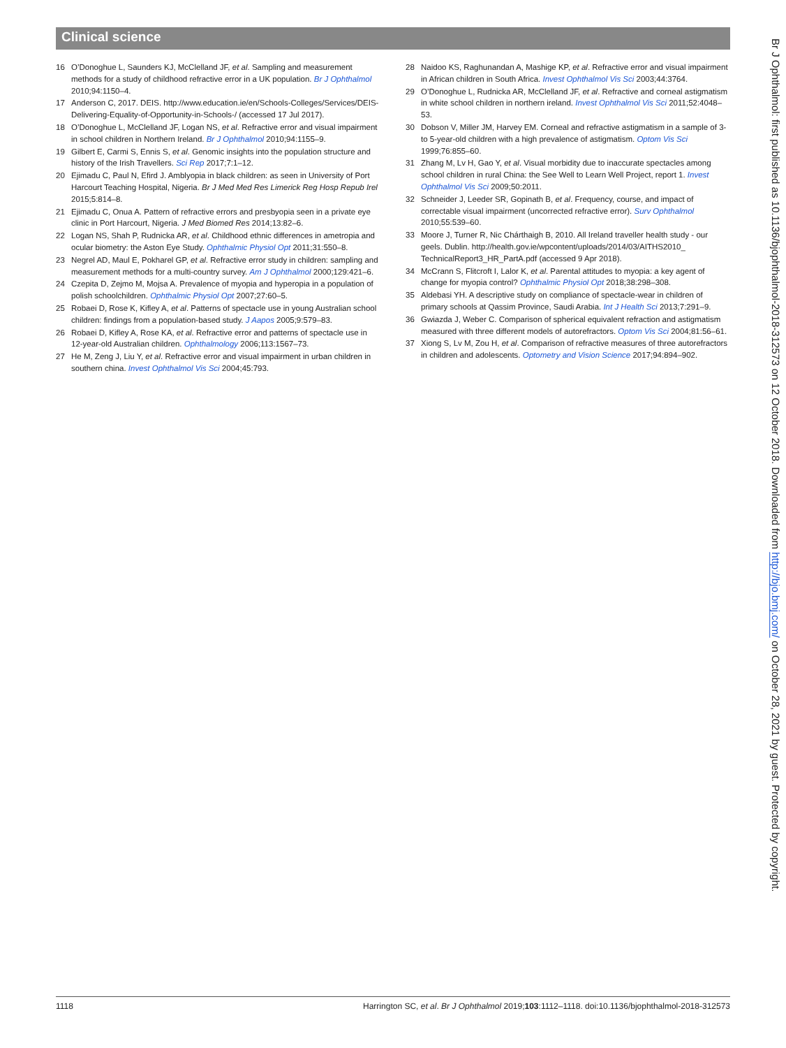Clinical science
16 O’Donoghue L, Saunders KJ, McClelland JF, et al. Sampling and measurement methods for a study of childhood refractive error in a UK population. Br J Ophthalmol 2010;94:1150–4.
17 Anderson C, 2017. DEIS. http://www.education.ie/en/Schools-Colleges/Services/DEIS-Delivering-Equality-of-Opportunity-in-Schools-/ (accessed 17 Jul 2017).
18 O’Donoghue L, McClelland JF, Logan NS, et al. Refractive error and visual impairment in school children in Northern Ireland. Br J Ophthalmol 2010;94:1155–9.
19 Gilbert E, Carmi S, Ennis S, et al. Genomic insights into the population structure and history of the Irish Travellers. Sci Rep 2017;7:1–12.
20 Ejimadu C, Paul N, Efird J. Amblyopia in black children: as seen in University of Port Harcourt Teaching Hospital, Nigeria. Br J Med Med Res Limerick Reg Hosp Repub Irel 2015;5:814–8.
21 Ejimadu C, Onua A. Pattern of refractive errors and presbyopia seen in a private eye clinic in Port Harcourt, Nigeria. J Med Biomed Res 2014;13:82–6.
22 Logan NS, Shah P, Rudnicka AR, et al. Childhood ethnic differences in ametropia and ocular biometry: the Aston Eye Study. Ophthalmic Physiol Opt 2011;31:550–8.
23 Negrel AD, Maul E, Pokharel GP, et al. Refractive error study in children: sampling and measurement methods for a multi-country survey. Am J Ophthalmol 2000;129:421–6.
24 Czepita D, Zejmo M, Mojsa A. Prevalence of myopia and hyperopia in a population of polish schoolchildren. Ophthalmic Physiol Opt 2007;27:60–5.
25 Robaei D, Rose K, Kifley A, et al. Patterns of spectacle use in young Australian school children: findings from a population-based study. J Aapos 2005;9:579–83.
26 Robaei D, Kifley A, Rose KA, et al. Refractive error and patterns of spectacle use in 12-year-old Australian children. Ophthalmology 2006;113:1567–73.
27 He M, Zeng J, Liu Y, et al. Refractive error and visual impairment in urban children in southern china. Invest Ophthalmol Vis Sci 2004;45:793.
28 Naidoo KS, Raghunandan A, Mashige KP, et al. Refractive error and visual impairment in African children in South Africa. Invest Ophthalmol Vis Sci 2003;44:3764.
29 O’Donoghue L, Rudnicka AR, McClelland JF, et al. Refractive and corneal astigmatism in white school children in northern ireland. Invest Ophthalmol Vis Sci 2011;52:4048–53.
30 Dobson V, Miller JM, Harvey EM. Corneal and refractive astigmatism in a sample of 3- to 5-year-old children with a high prevalence of astigmatism. Optom Vis Sci 1999;76:855–60.
31 Zhang M, Lv H, Gao Y, et al. Visual morbidity due to inaccurate spectacles among school children in rural China: the See Well to Learn Well Project, report 1. Invest Ophthalmol Vis Sci 2009;50:2011.
32 Schneider J, Leeder SR, Gopinath B, et al. Frequency, course, and impact of correctable visual impairment (uncorrected refractive error). Surv Ophthalmol 2010;55:539–60.
33 Moore J, Turner R, Nic Chárthaigh B, 2010. All Ireland traveller health study - our geels. Dublin. http://health.gov.ie/wpcontent/uploads/2014/03/AITHS2010_ TechnicalReport3_HR_PartA.pdf (accessed 9 Apr 2018).
34 McCrann S, Flitcroft I, Lalor K, et al. Parental attitudes to myopia: a key agent of change for myopia control? Ophthalmic Physiol Opt 2018;38:298–308.
35 Aldebasi YH. A descriptive study on compliance of spectacle-wear in children of primary schools at Qassim Province, Saudi Arabia. Int J Health Sci 2013;7:291–9.
36 Gwiazda J, Weber C. Comparison of spherical equivalent refraction and astigmatism measured with three different models of autorefractors. Optom Vis Sci 2004;81:56–61.
37 Xiong S, Lv M, Zou H, et al. Comparison of refractive measures of three autorefractors in children and adolescents. Optometry and Vision Science 2017;94:894–902.
1118 Harrington SC, et al. Br J Ophthalmol 2019;103:1112–1118. doi:10.1136/bjophthalmol-2018-312573
Br J Ophthalmol: first published as 10.1136/bjophthalmol-2018-312573 on 12 October 2018. Downloaded from http://bjo.bmj.com/ on October 28, 2021 by guest. Protected by copyright.